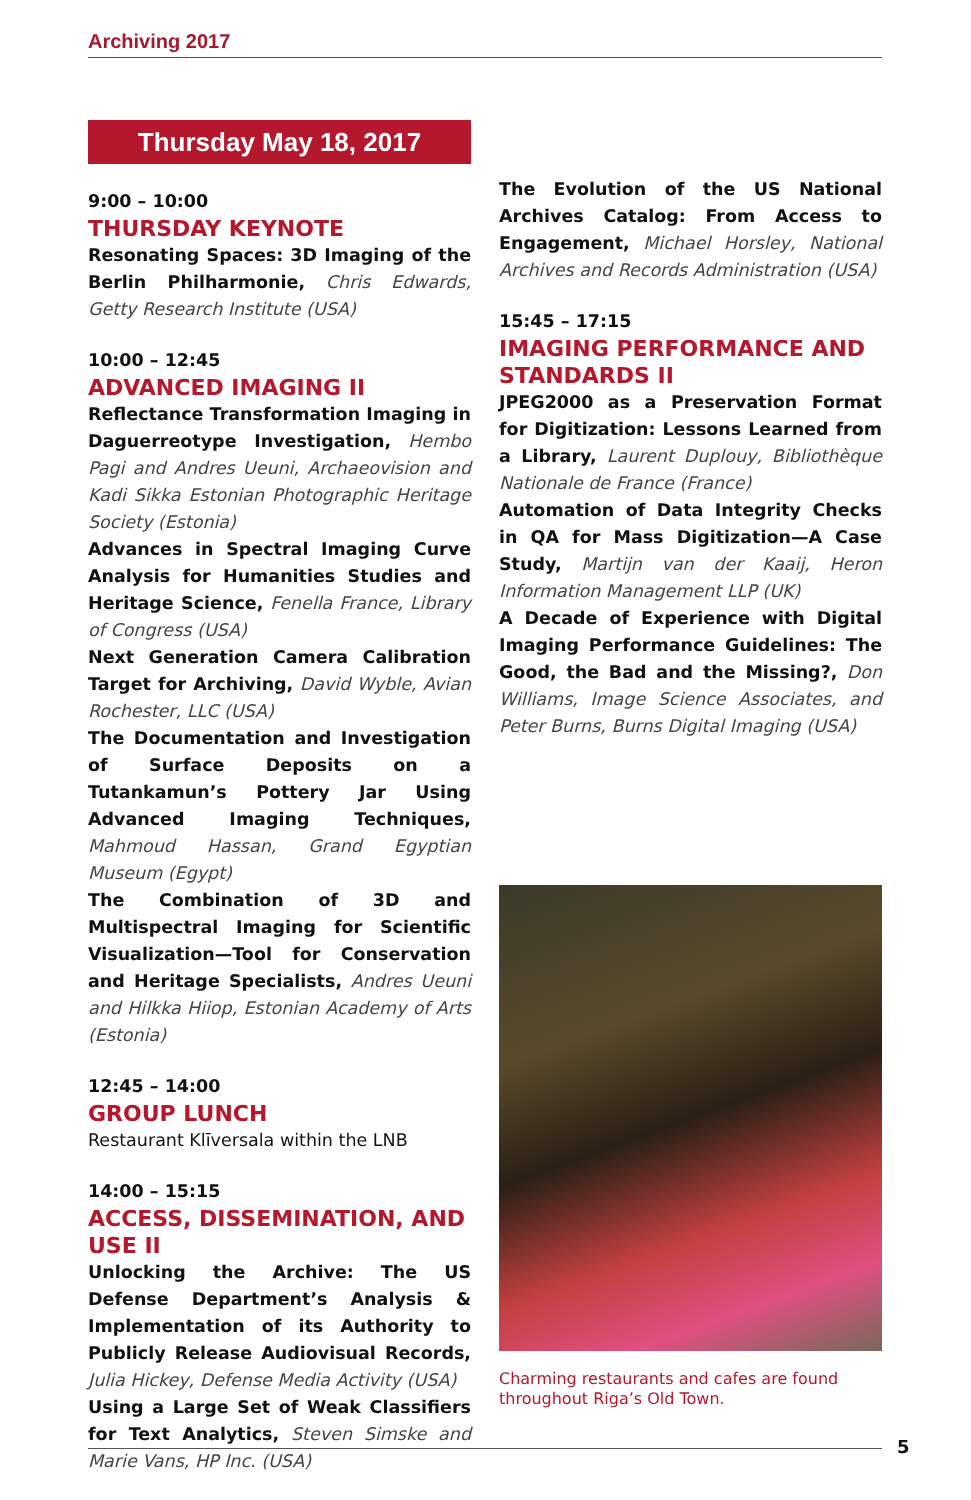Archiving 2017
Thursday May 18, 2017
9:00 – 10:00
THURSDAY KEYNOTE
Resonating Spaces: 3D Imaging of the Berlin Philharmonie, Chris Edwards, Getty Research Institute (USA)
10:00 – 12:45
ADVANCED IMAGING II
Reflectance Transformation Imaging in Daguerreotype Investigation, Hembo Pagi and Andres Ueuni, Archaeovision and Kadi Sikka Estonian Photographic Heritage Society (Estonia)
Advances in Spectral Imaging Curve Analysis for Humanities Studies and Heritage Science, Fenella France, Library of Congress (USA)
Next Generation Camera Calibration Target for Archiving, David Wyble, Avian Rochester, LLC (USA)
The Documentation and Investigation of Surface Deposits on a Tutankamun’s Pottery Jar Using Advanced Imaging Techniques, Mahmoud Hassan, Grand Egyptian Museum (Egypt)
The Combination of 3D and Multispectral Imaging for Scientific Visualization—Tool for Conservation and Heritage Specialists, Andres Ueuni and Hilkka Hiiop, Estonian Academy of Arts (Estonia)
12:45 – 14:00
GROUP LUNCH
Restaurant Klīversala within the LNB
14:00 – 15:15
ACCESS, DISSEMINATION, AND USE II
Unlocking the Archive: The US Defense Department’s Analysis & Implementation of its Authority to Publicly Release Audiovisual Records, Julia Hickey, Defense Media Activity (USA)
Using a Large Set of Weak Classifiers for Text Analytics, Steven Simske and Marie Vans, HP Inc. (USA)
The Evolution of the US National Archives Catalog: From Access to Engagement, Michael Horsley, National Archives and Records Administration (USA)
15:45 – 17:15
IMAGING PERFORMANCE AND STANDARDS II
JPEG2000 as a Preservation Format for Digitization: Lessons Learned from a Library, Laurent Duplouy, Bibliothèque Nationale de France (France)
Automation of Data Integrity Checks in QA for Mass Digitization—A Case Study, Martijn van der Kaaij, Heron Information Management LLP (UK)
A Decade of Experience with Digital Imaging Performance Guidelines: The Good, the Bad and the Missing?, Don Williams, Image Science Associates, and Peter Burns, Burns Digital Imaging (USA)
Charming restaurants and cafes are found throughout Riga’s Old Town.
5